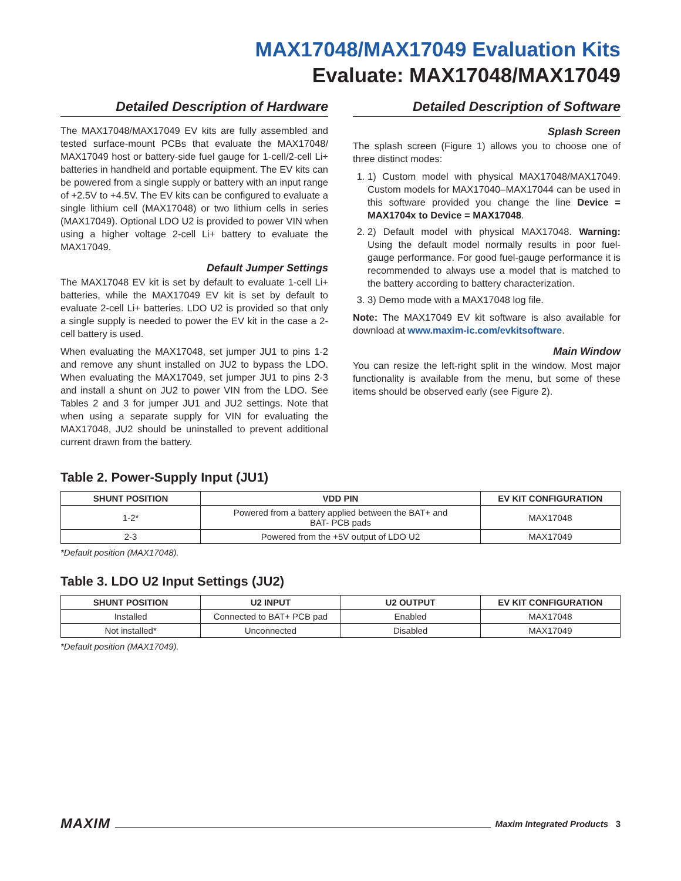MAX17048/MAX17049 Evaluation Kits
Evaluate: MAX17048/MAX17049
Detailed Description of Hardware
The MAX17048/MAX17049 EV kits are fully assembled and tested surface-mount PCBs that evaluate the MAX17048/ MAX17049 host or battery-side fuel gauge for 1-cell/2-cell Li+ batteries in handheld and portable equipment. The EV kits can be powered from a single supply or battery with an input range of +2.5V to +4.5V. The EV kits can be configured to evaluate a single lithium cell (MAX17048) or two lithium cells in series (MAX17049). Optional LDO U2 is provided to power VIN when using a higher voltage 2-cell Li+ battery to evaluate the MAX17049.
Default Jumper Settings
The MAX17048 EV kit is set by default to evaluate 1-cell Li+ batteries, while the MAX17049 EV kit is set by default to evaluate 2-cell Li+ batteries. LDO U2 is provided so that only a single supply is needed to power the EV kit in the case a 2-cell battery is used.
When evaluating the MAX17048, set jumper JU1 to pins 1-2 and remove any shunt installed on JU2 to bypass the LDO. When evaluating the MAX17049, set jumper JU1 to pins 2-3 and install a shunt on JU2 to power VIN from the LDO. See Tables 2 and 3 for jumper JU1 and JU2 settings. Note that when using a separate supply for VIN for evaluating the MAX17048, JU2 should be uninstalled to prevent additional current drawn from the battery.
Detailed Description of Software
Splash Screen
The splash screen (Figure 1) allows you to choose one of three distinct modes:
1. 1) Custom model with physical MAX17048/MAX17049. Custom models for MAX17040–MAX17044 can be used in this software provided you change the line Device = MAX1704x to Device = MAX17048.
2. 2) Default model with physical MAX17048. Warning: Using the default model normally results in poor fuel-gauge performance. For good fuel-gauge performance it is recommended to always use a model that is matched to the battery according to battery characterization.
3. 3) Demo mode with a MAX17048 log file.
Note: The MAX17049 EV kit software is also available for download at www.maxim-ic.com/evkitsoftware.
Main Window
You can resize the left-right split in the window. Most major functionality is available from the menu, but some of these items should be observed early (see Figure 2).
Table 2. Power-Supply Input (JU1)
| SHUNT POSITION | VDD PIN | EV KIT CONFIGURATION |
| --- | --- | --- |
| 1-2* | Powered from a battery applied between the BAT+ and BAT- PCB pads | MAX17048 |
| 2-3 | Powered from the +5V output of LDO U2 | MAX17049 |
*Default position (MAX17048).
Table 3. LDO U2 Input Settings (JU2)
| SHUNT POSITION | U2 INPUT | U2 OUTPUT | EV KIT CONFIGURATION |
| --- | --- | --- | --- |
| Installed | Connected to BAT+ PCB pad | Enabled | MAX17048 |
| Not installed* | Unconnected | Disabled | MAX17049 |
*Default position (MAX17049).
MAXIM Maxim Integrated Products 3